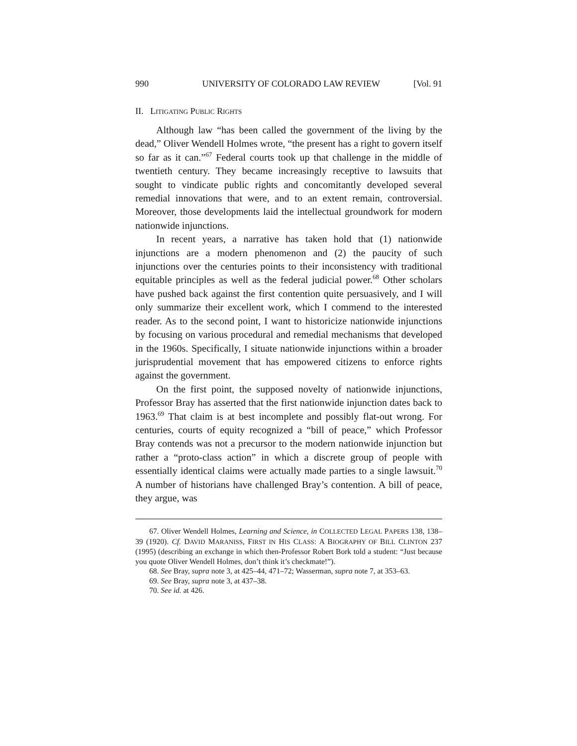990 UNIVERSITY OF COLORADO LAW REVIEW [Vol. 91
II. LITIGATING PUBLIC RIGHTS
Although law “has been called the government of the living by the dead,” Oliver Wendell Holmes wrote, “the present has a right to govern itself so far as it can.”<sup>67</sup> Federal courts took up that challenge in the middle of twentieth century. They became increasingly receptive to lawsuits that sought to vindicate public rights and concomitantly developed several remedial innovations that were, and to an extent remain, controversial. Moreover, those developments laid the intellectual groundwork for modern nationwide injunctions.
In recent years, a narrative has taken hold that (1) nationwide injunctions are a modern phenomenon and (2) the paucity of such injunctions over the centuries points to their inconsistency with traditional equitable principles as well as the federal judicial power.<sup>68</sup> Other scholars have pushed back against the first contention quite persuasively, and I will only summarize their excellent work, which I commend to the interested reader. As to the second point, I want to historicize nationwide injunctions by focusing on various procedural and remedial mechanisms that developed in the 1960s. Specifically, I situate nationwide injunctions within a broader jurisprudential movement that has empowered citizens to enforce rights against the government.
On the first point, the supposed novelty of nationwide injunctions, Professor Bray has asserted that the first nationwide injunction dates back to 1963.<sup>69</sup> That claim is at best incomplete and possibly flat-out wrong. For centuries, courts of equity recognized a “bill of peace,” which Professor Bray contends was not a precursor to the modern nationwide injunction but rather a “proto-class action” in which a discrete group of people with essentially identical claims were actually made parties to a single lawsuit.<sup>70</sup> A number of historians have challenged Bray’s contention. A bill of peace, they argue, was
67. Oliver Wendell Holmes, Learning and Science, in COLLECTED LEGAL PAPERS 138, 138–39 (1920). Cf. DAVID MARANISS, FIRST IN HIS CLASS: A BIOGRAPHY OF BILL CLINTON 237 (1995) (describing an exchange in which then-Professor Robert Bork told a student: “Just because you quote Oliver Wendell Holmes, don’t think it’s checkmate!”).
68. See Bray, supra note 3, at 425–44, 471–72; Wasserman, supra note 7, at 353–63.
69. See Bray, supra note 3, at 437–38.
70. See id. at 426.